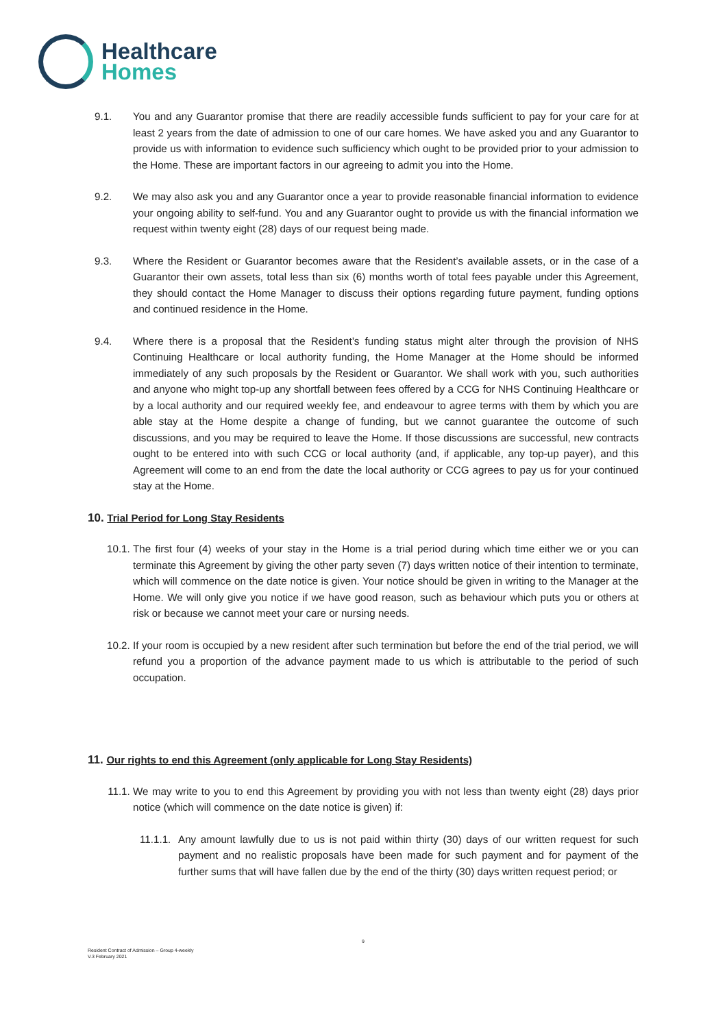Healthcare
Homes
9.1. You and any Guarantor promise that there are readily accessible funds sufficient to pay for your care for at least 2 years from the date of admission to one of our care homes. We have asked you and any Guarantor to provide us with information to evidence such sufficiency which ought to be provided prior to your admission to the Home. These are important factors in our agreeing to admit you into the Home.
9.2. We may also ask you and any Guarantor once a year to provide reasonable financial information to evidence your ongoing ability to self-fund. You and any Guarantor ought to provide us with the financial information we request within twenty eight (28) days of our request being made.
9.3. Where the Resident or Guarantor becomes aware that the Resident’s available assets, or in the case of a Guarantor their own assets, total less than six (6) months worth of total fees payable under this Agreement, they should contact the Home Manager to discuss their options regarding future payment, funding options and continued residence in the Home.
9.4. Where there is a proposal that the Resident’s funding status might alter through the provision of NHS Continuing Healthcare or local authority funding, the Home Manager at the Home should be informed immediately of any such proposals by the Resident or Guarantor. We shall work with you, such authorities and anyone who might top-up any shortfall between fees offered by a CCG for NHS Continuing Healthcare or by a local authority and our required weekly fee, and endeavour to agree terms with them by which you are able stay at the Home despite a change of funding, but we cannot guarantee the outcome of such discussions, and you may be required to leave the Home. If those discussions are successful, new contracts ought to be entered into with such CCG or local authority (and, if applicable, any top-up payer), and this Agreement will come to an end from the date the local authority or CCG agrees to pay us for your continued stay at the Home.
10. Trial Period for Long Stay Residents
10.1. The first four (4) weeks of your stay in the Home is a trial period during which time either we or you can terminate this Agreement by giving the other party seven (7) days written notice of their intention to terminate, which will commence on the date notice is given. Your notice should be given in writing to the Manager at the Home. We will only give you notice if we have good reason, such as behaviour which puts you or others at risk or because we cannot meet your care or nursing needs.
10.2. If your room is occupied by a new resident after such termination but before the end of the trial period, we will refund you a proportion of the advance payment made to us which is attributable to the period of such occupation.
11. Our rights to end this Agreement (only applicable for Long Stay Residents)
11.1. We may write to you to end this Agreement by providing you with not less than twenty eight (28) days prior notice (which will commence on the date notice is given) if:
11.1.1.
Any amount lawfully due to us is not paid within thirty (30) days of our written request for such payment and no realistic proposals have been made for such payment and for payment of the further sums that will have fallen due by the end of the thirty (30) days written request period; or
9
Resident Contract of Admission – Group 4-weekly
V.3 February 2021